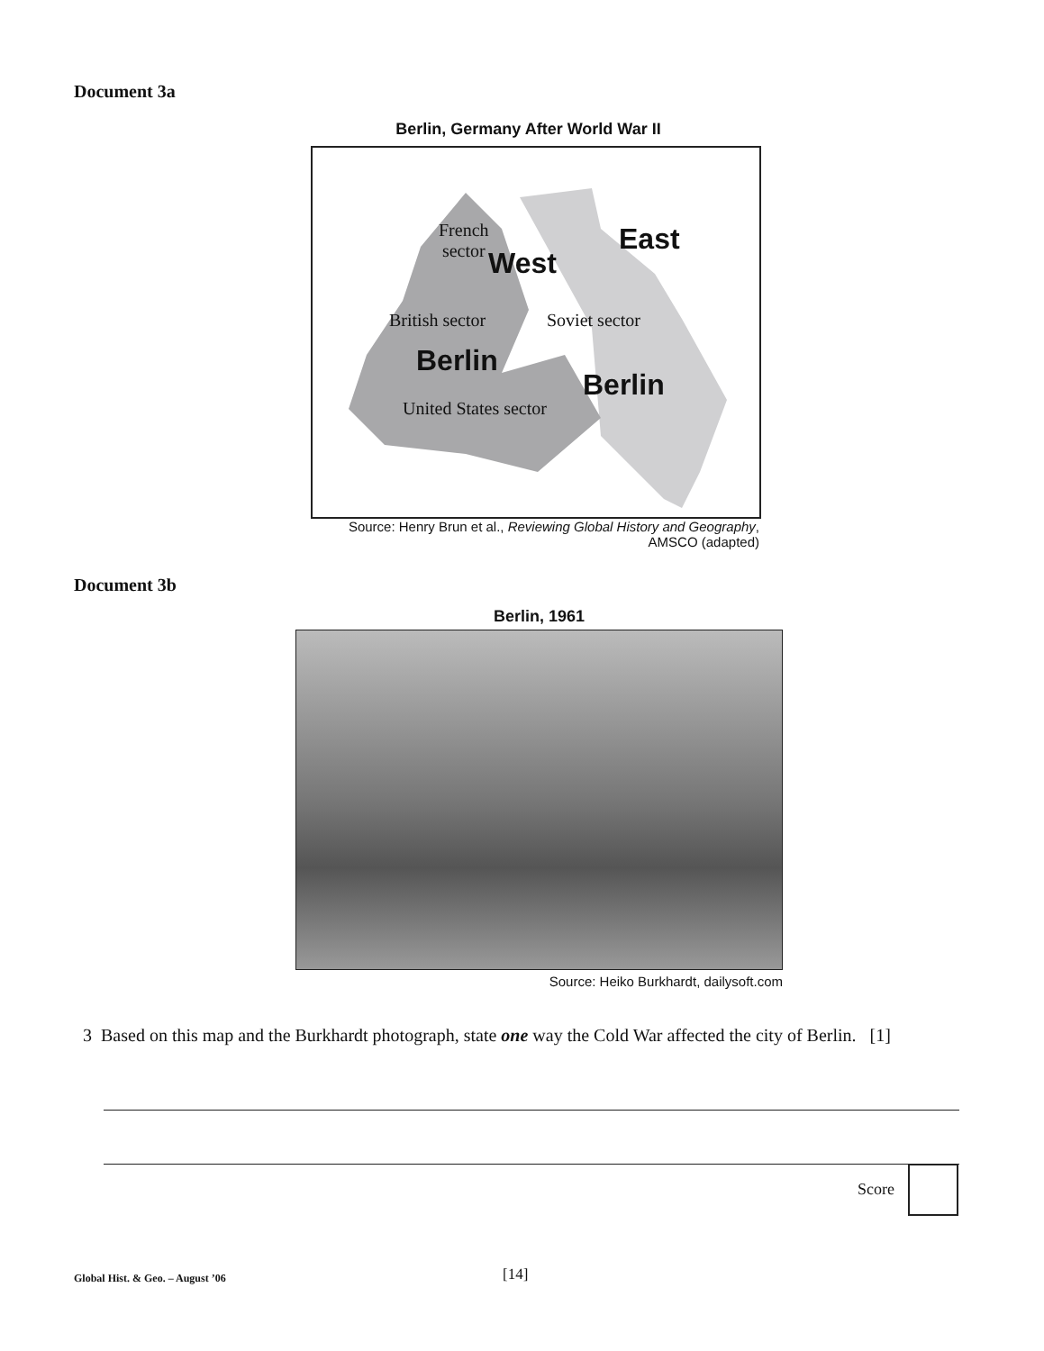Document 3a
Berlin, Germany After World War II
French
sector
West East
British sector Soviet sector
Berlin
Berlin
United States sector
Source: Henry Brun et al., Reviewing Global History and Geography,
AMSCO (adapted)
Document 3b
Berlin, 1961
Source: Heiko Burkhardt, dailysoft.com
3 Based on this map and the Burkhardt photograph, state one way the Cold War affected the city of Berlin. [1]
Score
Global Hist. & Geo. – August ’06
[14]